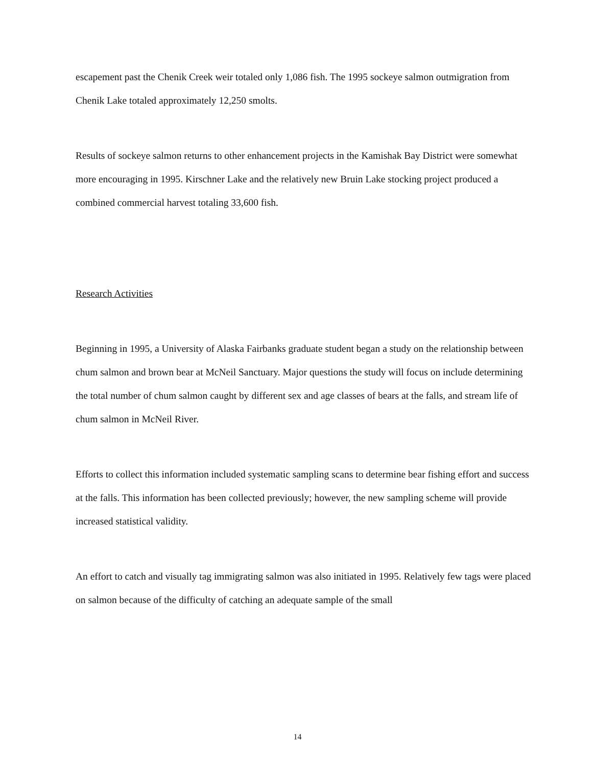escapement past the Chenik Creek weir totaled only 1,086 fish. The 1995 sockeye salmon outmigration from Chenik Lake totaled approximately 12,250 smolts.
Results of sockeye salmon returns to other enhancement projects in the Kamishak Bay District were somewhat more encouraging in 1995. Kirschner Lake and the relatively new Bruin Lake stocking project produced a combined commercial harvest totaling 33,600 fish.
Research Activities
Beginning in 1995, a University of Alaska Fairbanks graduate student began a study on the relationship between chum salmon and brown bear at McNeil Sanctuary. Major questions the study will focus on include determining the total number of chum salmon caught by different sex and age classes of bears at the falls, and stream life of chum salmon in McNeil River.
Efforts to collect this information included systematic sampling scans to determine bear fishing effort and success at the falls. This information has been collected previously; however, the new sampling scheme will provide increased statistical validity.
An effort to catch and visually tag immigrating salmon was also initiated in 1995. Relatively few tags were placed on salmon because of the difficulty of catching an adequate sample of the small
14